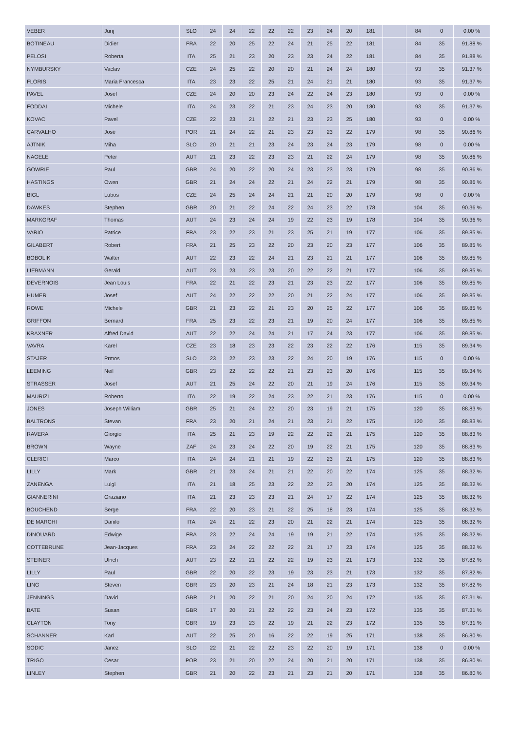| VEBER | Jurij | SLO | 24 | 24 | 22 | 22 | 22 | 23 | 24 | 20 | 181 | | 84 | 0 | 0.00 % |
| BOTINEAU | Didier | FRA | 22 | 20 | 25 | 22 | 24 | 21 | 25 | 22 | 181 | | 84 | 35 | 91.88 % |
| PELOSI | Roberta | ITA | 25 | 21 | 23 | 20 | 23 | 23 | 24 | 22 | 181 | | 84 | 35 | 91.88 % |
| NYMBURSKY | Vaclav | CZE | 24 | 25 | 22 | 20 | 20 | 21 | 24 | 24 | 180 | | 93 | 35 | 91.37 % |
| FLORIS | Maria Francesca | ITA | 23 | 23 | 22 | 25 | 21 | 24 | 21 | 21 | 180 | | 93 | 35 | 91.37 % |
| PAVEL | Josef | CZE | 24 | 20 | 20 | 23 | 24 | 22 | 24 | 23 | 180 | | 93 | 0 | 0.00 % |
| FODDAI | Michele | ITA | 24 | 23 | 22 | 21 | 23 | 24 | 23 | 20 | 180 | | 93 | 35 | 91.37 % |
| KOVAC | Pavel | CZE | 22 | 23 | 21 | 22 | 21 | 23 | 23 | 25 | 180 | | 93 | 0 | 0.00 % |
| CARVALHO | José | POR | 21 | 24 | 22 | 21 | 23 | 23 | 23 | 22 | 179 | | 98 | 35 | 90.86 % |
| AJTNIK | Miha | SLO | 20 | 21 | 21 | 23 | 24 | 23 | 24 | 23 | 179 | | 98 | 0 | 0.00 % |
| NAGELE | Peter | AUT | 21 | 23 | 22 | 23 | 23 | 21 | 22 | 24 | 179 | | 98 | 35 | 90.86 % |
| GOWRIE | Paul | GBR | 24 | 20 | 22 | 20 | 24 | 23 | 23 | 23 | 179 | | 98 | 35 | 90.86 % |
| HASTINGS | Owen | GBR | 21 | 24 | 24 | 22 | 21 | 24 | 22 | 21 | 179 | | 98 | 35 | 90.86 % |
| BIGL | Lubos | CZE | 24 | 25 | 24 | 24 | 21 | 21 | 20 | 20 | 179 | | 98 | 0 | 0.00 % |
| DAWKES | Stephen | GBR | 20 | 21 | 22 | 24 | 22 | 24 | 23 | 22 | 178 | | 104 | 35 | 90.36 % |
| MARKGRAF | Thomas | AUT | 24 | 23 | 24 | 24 | 19 | 22 | 23 | 19 | 178 | | 104 | 35 | 90.36 % |
| VARIO | Patrice | FRA | 23 | 22 | 23 | 21 | 23 | 25 | 21 | 19 | 177 | | 106 | 35 | 89.85 % |
| GILABERT | Robert | FRA | 21 | 25 | 23 | 22 | 20 | 23 | 20 | 23 | 177 | | 106 | 35 | 89.85 % |
| BOBOLIK | Walter | AUT | 22 | 23 | 22 | 24 | 21 | 23 | 21 | 21 | 177 | | 106 | 35 | 89.85 % |
| LIEBMANN | Gerald | AUT | 23 | 23 | 23 | 23 | 20 | 22 | 22 | 21 | 177 | | 106 | 35 | 89.85 % |
| DEVERNOIS | Jean Louis | FRA | 22 | 21 | 22 | 23 | 21 | 23 | 23 | 22 | 177 | | 106 | 35 | 89.85 % |
| HUMER | Josef | AUT | 24 | 22 | 22 | 22 | 20 | 21 | 22 | 24 | 177 | | 106 | 35 | 89.85 % |
| ROWE | Michele | GBR | 21 | 23 | 22 | 21 | 23 | 20 | 25 | 22 | 177 | | 106 | 35 | 89.85 % |
| GRIFFON | Bernard | FRA | 25 | 23 | 22 | 23 | 21 | 19 | 20 | 24 | 177 | | 106 | 35 | 89.85 % |
| KRAXNER | Alfred David | AUT | 22 | 22 | 24 | 24 | 21 | 17 | 24 | 23 | 177 | | 106 | 35 | 89.85 % |
| VAVRA | Karel | CZE | 23 | 18 | 23 | 23 | 22 | 23 | 22 | 22 | 176 | | 115 | 35 | 89.34 % |
| STAJER | Prmos | SLO | 23 | 22 | 23 | 23 | 22 | 24 | 20 | 19 | 176 | | 115 | 0 | 0.00 % |
| LEEMING | Neil | GBR | 23 | 22 | 22 | 22 | 21 | 23 | 23 | 20 | 176 | | 115 | 35 | 89.34 % |
| STRASSER | Josef | AUT | 21 | 25 | 24 | 22 | 20 | 21 | 19 | 24 | 176 | | 115 | 35 | 89.34 % |
| MAURIZI | Roberto | ITA | 22 | 19 | 22 | 24 | 23 | 22 | 21 | 23 | 176 | | 115 | 0 | 0.00 % |
| JONES | Joseph William | GBR | 25 | 21 | 24 | 22 | 20 | 23 | 19 | 21 | 175 | | 120 | 35 | 88.83 % |
| BALTRONS | Stevan | FRA | 23 | 20 | 21 | 24 | 21 | 23 | 21 | 22 | 175 | | 120 | 35 | 88.83 % |
| RAVERA | Giorgio | ITA | 25 | 21 | 23 | 19 | 22 | 22 | 22 | 21 | 175 | | 120 | 35 | 88.83 % |
| BROWN | Wayne | ZAF | 24 | 23 | 24 | 22 | 20 | 19 | 22 | 21 | 175 | | 120 | 35 | 88.83 % |
| CLERICI | Marco | ITA | 24 | 24 | 21 | 21 | 19 | 22 | 23 | 21 | 175 | | 120 | 35 | 88.83 % |
| LILLY | Mark | GBR | 21 | 23 | 24 | 21 | 21 | 22 | 20 | 22 | 174 | | 125 | 35 | 88.32 % |
| ZANENGA | Luigi | ITA | 21 | 18 | 25 | 23 | 22 | 22 | 23 | 20 | 174 | | 125 | 35 | 88.32 % |
| GIANNERINI | Graziano | ITA | 21 | 23 | 23 | 23 | 21 | 24 | 17 | 22 | 174 | | 125 | 35 | 88.32 % |
| BOUCHEND | Serge | FRA | 22 | 20 | 23 | 21 | 22 | 25 | 18 | 23 | 174 | | 125 | 35 | 88.32 % |
| DE MARCHI | Danilo | ITA | 24 | 21 | 22 | 23 | 20 | 21 | 22 | 21 | 174 | | 125 | 35 | 88.32 % |
| DINOUARD | Edwige | FRA | 23 | 22 | 24 | 24 | 19 | 19 | 21 | 22 | 174 | | 125 | 35 | 88.32 % |
| COTTEBRUNE | Jean-Jacques | FRA | 23 | 24 | 22 | 22 | 22 | 21 | 17 | 23 | 174 | | 125 | 35 | 88.32 % |
| STEINER | Ulrich | AUT | 23 | 22 | 21 | 22 | 22 | 19 | 23 | 21 | 173 | | 132 | 35 | 87.82 % |
| LILLY | Paul | GBR | 22 | 20 | 22 | 23 | 19 | 23 | 23 | 21 | 173 | | 132 | 35 | 87.82 % |
| LING | Steven | GBR | 23 | 20 | 23 | 21 | 24 | 18 | 21 | 23 | 173 | | 132 | 35 | 87.82 % |
| JENNINGS | David | GBR | 21 | 20 | 22 | 21 | 20 | 24 | 20 | 24 | 172 | | 135 | 35 | 87.31 % |
| BATE | Susan | GBR | 17 | 20 | 21 | 22 | 22 | 23 | 24 | 23 | 172 | | 135 | 35 | 87.31 % |
| CLAYTON | Tony | GBR | 19 | 23 | 23 | 22 | 19 | 21 | 22 | 23 | 172 | | 135 | 35 | 87.31 % |
| SCHANNER | Karl | AUT | 22 | 25 | 20 | 16 | 22 | 22 | 19 | 25 | 171 | | 138 | 35 | 86.80 % |
| SODIC | Janez | SLO | 22 | 21 | 22 | 22 | 23 | 22 | 20 | 19 | 171 | | 138 | 0 | 0.00 % |
| TRIGO | Cesar | POR | 23 | 21 | 20 | 22 | 24 | 20 | 21 | 20 | 171 | | 138 | 35 | 86.80 % |
| LINLEY | Stephen | GBR | 21 | 20 | 22 | 23 | 21 | 23 | 21 | 20 | 171 | | 138 | 35 | 86.80 % |